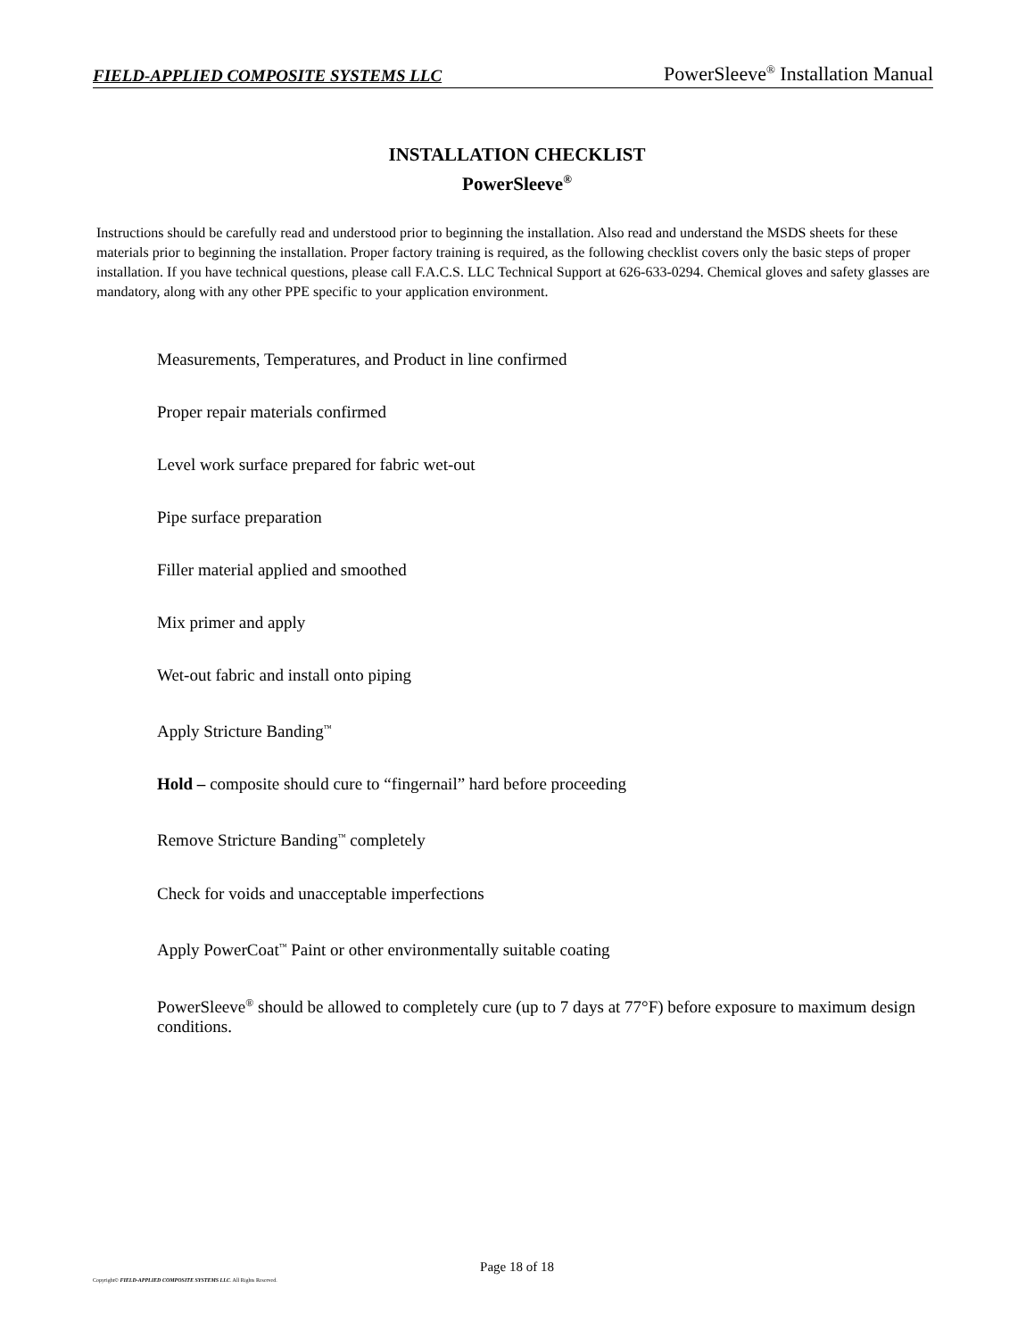FIELD-APPLIED COMPOSITE SYSTEMS LLC PowerSleeve<sup>®</sup> Installation Manual
INSTALLATION CHECKLIST
PowerSleeve<sup>®</sup>
Instructions should be carefully read and understood prior to beginning the installation. Also read and understand the MSDS sheets for these materials prior to beginning the installation. Proper factory training is required, as the following checklist covers only the basic steps of proper installation. If you have technical questions, please call F.A.C.S. LLC Technical Support at 626-633-0294. Chemical gloves and safety glasses are mandatory, along with any other PPE specific to your application environment.
Measurements, Temperatures, and Product in line confirmed
Proper repair materials confirmed
Level work surface prepared for fabric wet-out
Pipe surface preparation
Filler material applied and smoothed
Mix primer and apply
Wet-out fabric and install onto piping
Apply Stricture Banding<sup>™</sup>
Hold – composite should cure to “fingernail” hard before proceeding
Remove Stricture Banding<sup>™</sup> completely
Check for voids and unacceptable imperfections
Apply PowerCoat<sup>™</sup> Paint or other environmentally suitable coating
PowerSleeve<sup>®</sup> should be allowed to completely cure (up to 7 days at 77°F) before exposure to maximum design conditions.
Page 18 of 18
Copyright© FIELD-APPLIED COMPOSITE SYSTEMS LLC. All Rights Reserved.